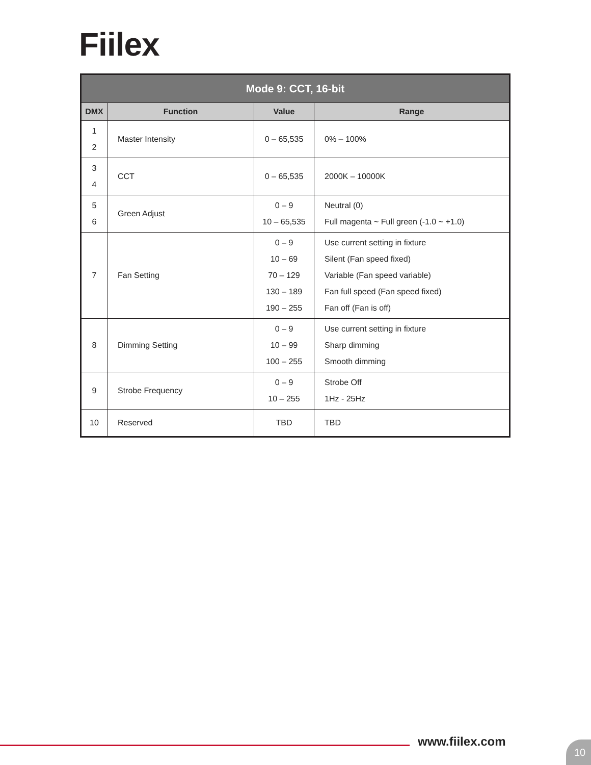Fiilex
| Mode 9: CCT, 16-bit | | | |
| --- | --- | --- | --- |
| DMX | Function | Value | Range |
| 1 2 | Master Intensity | 0 – 65,535 | 0% – 100% |
| 3 4 | CCT | 0 – 65,535 | 2000K – 10000K |
| 5 6 | Green Adjust | 0 – 9 10 – 65,535 | Neutral (0) Full magenta ~ Full green (-1.0 ~ +1.0) |
| 7 | Fan Setting | 0 – 9 10 – 69 70 – 129 130 – 189 190 – 255 | Use current setting in fixture Silent (Fan speed fixed) Variable (Fan speed variable) Fan full speed (Fan speed fixed) Fan off (Fan is off) |
| 8 | Dimming Setting | 0 – 9 10 – 99 100 – 255 | Use current setting in fixture Sharp dimming Smooth dimming |
| 9 | Strobe Frequency | 0 – 9 10 – 255 | Strobe Off 1Hz - 25Hz |
| 10 | Reserved | TBD | TBD |
www.fiilex.com 10